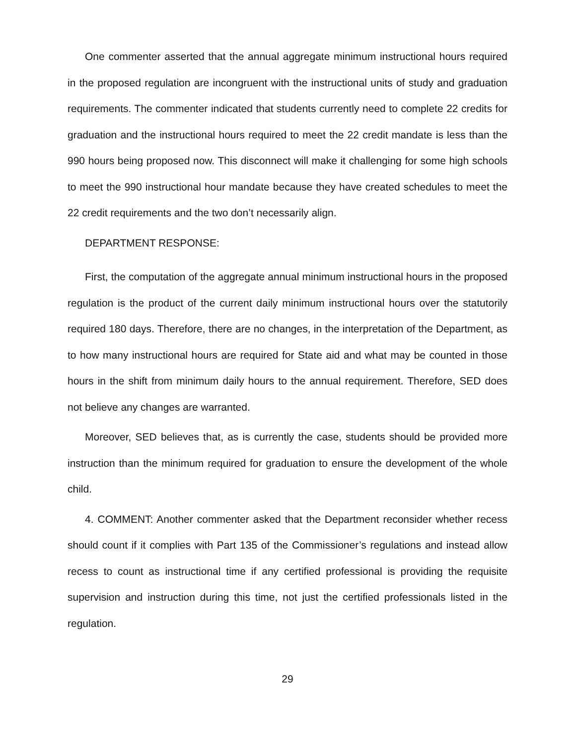One commenter asserted that the annual aggregate minimum instructional hours required in the proposed regulation are incongruent with the instructional units of study and graduation requirements. The commenter indicated that students currently need to complete 22 credits for graduation and the instructional hours required to meet the 22 credit mandate is less than the 990 hours being proposed now. This disconnect will make it challenging for some high schools to meet the 990 instructional hour mandate because they have created schedules to meet the 22 credit requirements and the two don’t necessarily align.
DEPARTMENT RESPONSE:
First, the computation of the aggregate annual minimum instructional hours in the proposed regulation is the product of the current daily minimum instructional hours over the statutorily required 180 days. Therefore, there are no changes, in the interpretation of the Department, as to how many instructional hours are required for State aid and what may be counted in those hours in the shift from minimum daily hours to the annual requirement. Therefore, SED does not believe any changes are warranted.
Moreover, SED believes that, as is currently the case, students should be provided more instruction than the minimum required for graduation to ensure the development of the whole child.
4. COMMENT: Another commenter asked that the Department reconsider whether recess should count if it complies with Part 135 of the Commissioner’s regulations and instead allow recess to count as instructional time if any certified professional is providing the requisite supervision and instruction during this time, not just the certified professionals listed in the regulation.
29